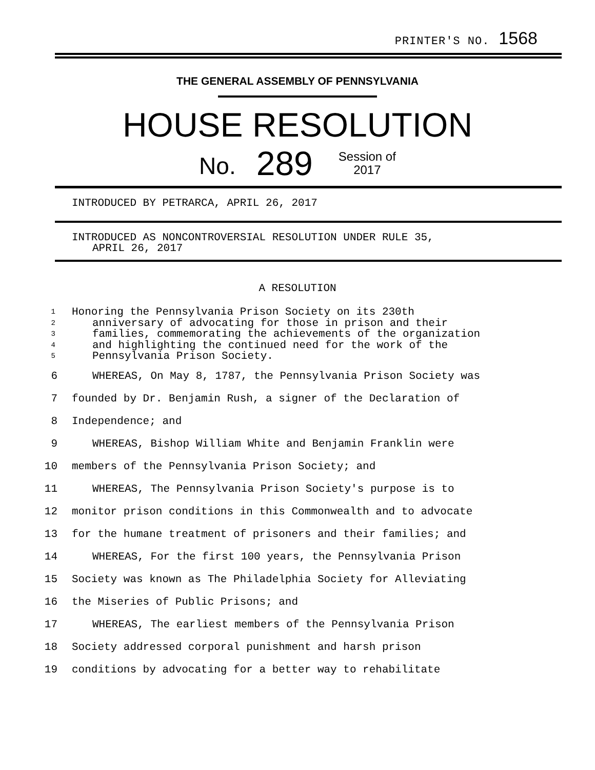PRINTER'S NO. 1568
THE GENERAL ASSEMBLY OF PENNSYLVANIA
HOUSE RESOLUTION
No. 289 Session of
2017
INTRODUCED BY PETRARCA, APRIL 26, 2017
INTRODUCED AS NONCONTROVERSIAL RESOLUTION UNDER RULE 35,
APRIL 26, 2017
A RESOLUTION
1
2
3
4
5
Honoring the Pennsylvania Prison Society on its 230th
anniversary of advocating for those in prison and their
families, commemorating the achievements of the organization
and highlighting the continued need for the work of the
Pennsylvania Prison Society.
6 WHEREAS, On May 8, 1787, the Pennsylvania Prison Society was
7 founded by Dr. Benjamin Rush, a signer of the Declaration of
8 Independence; and
9 WHEREAS, Bishop William White and Benjamin Franklin were
10 members of the Pennsylvania Prison Society; and
11 WHEREAS, The Pennsylvania Prison Society's purpose is to
12 monitor prison conditions in this Commonwealth and to advocate
13 for the humane treatment of prisoners and their families; and
14 WHEREAS, For the first 100 years, the Pennsylvania Prison
15 Society was known as The Philadelphia Society for Alleviating
16 the Miseries of Public Prisons; and
17 WHEREAS, The earliest members of the Pennsylvania Prison
18 Society addressed corporal punishment and harsh prison
19 conditions by advocating for a better way to rehabilitate